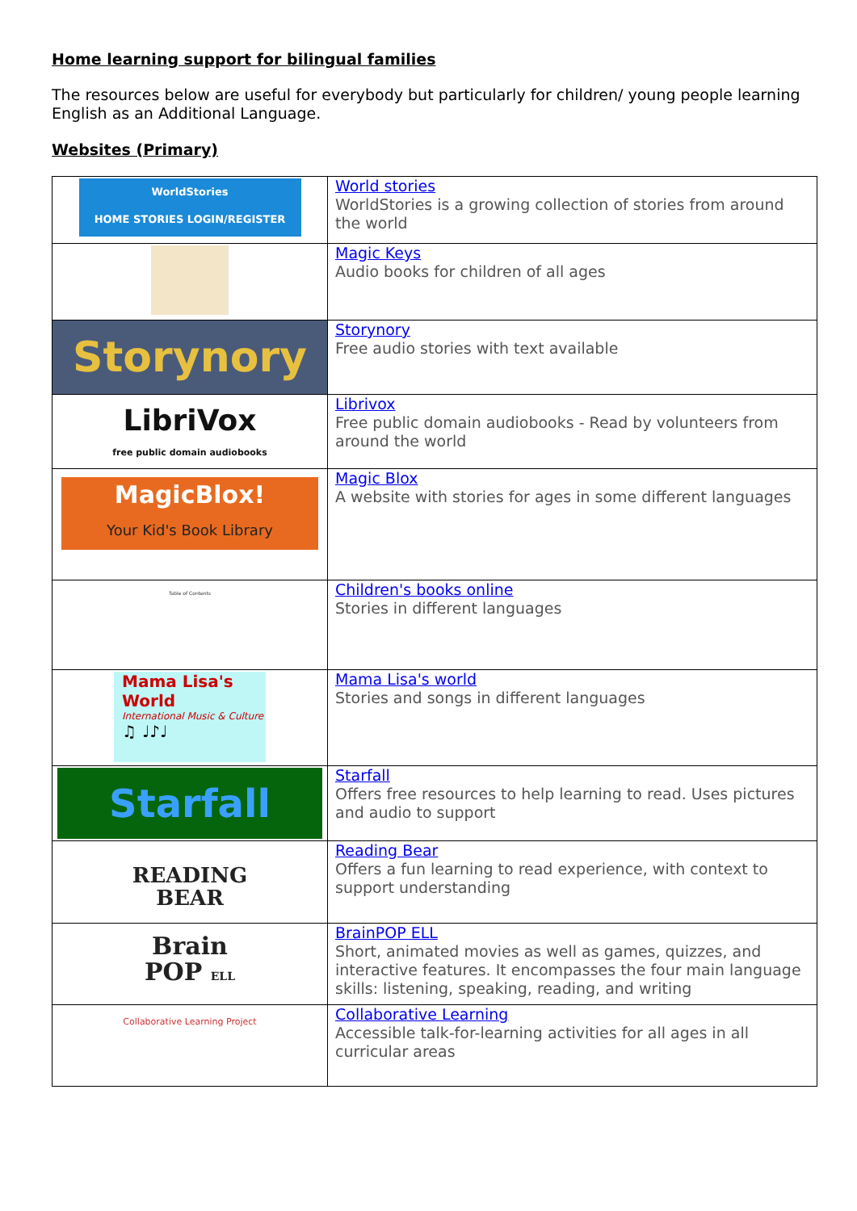Home learning support for bilingual families
The resources below are useful for everybody but particularly for children/ young people learning English as an Additional Language.
Websites (Primary)
| WorldStories HOME STORIES LOGIN/REGISTER | World stories WorldStories is a growing collection of stories from around the world |
| | Magic Keys Audio books for children of all ages |
| Storynory | Storynory Free audio stories with text available |
| LibriVox free public domain audiobooks | Librivox Free public domain audiobooks - Read by volunteers from around the world |
| MagicBlox! Your Kid's Book Library | Magic Blox A website with stories for ages in some different languages |
| Table of Contents | Children's books online Stories in different languages |
| Mama Lisa's World International Music & Culture ♫ ♩♪♩ | Mama Lisa's world Stories and songs in different languages |
| Starfall | Starfall Offers free resources to help learning to read. Uses pictures and audio to support |
| READING BEAR | Reading Bear Offers a fun learning to read experience, with context to support understanding |
| Brain POP ELL | BrainPOP ELL Short, animated movies as well as games, quizzes, and interactive features. It encompasses the four main language skills: listening, speaking, reading, and writing |
| Collaborative Learning Project | Collaborative Learning Accessible talk-for-learning activities for all ages in all curricular areas |